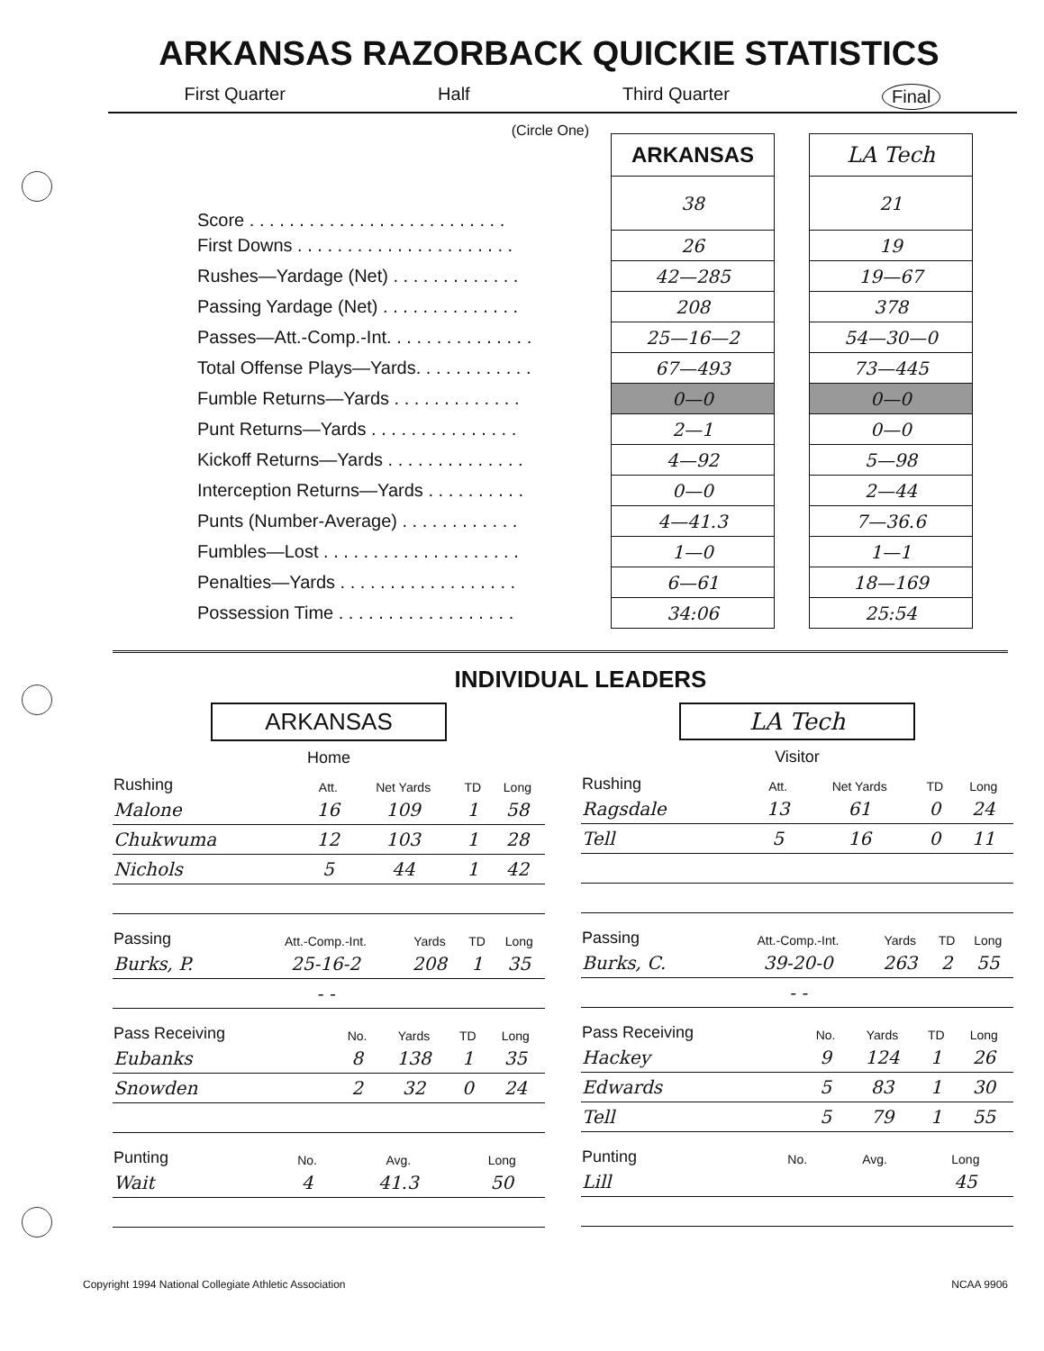ARKANSAS RAZORBACK QUICKIE STATISTICS
First Quarter Half Third Quarter Final
(Circle One)
| | ARKANSAS | | LA Tech |
| Score . . . . . . . . . . . . . . . . . . . . . . . . . . | 38 | | 21 |
| First Downs . . . . . . . . . . . . . . . . . . . . . . | 26 | | 19 |
| Rushes—Yardage (Net) . . . . . . . . . . . . . | 42—285 | | 19—67 |
| Passing Yardage (Net) . . . . . . . . . . . . . . | 208 | | 378 |
| Passes—Att.-Comp.-Int. . . . . . . . . . . . . . . | 25—16—2 | | 54—30—0 |
| Total Offense Plays—Yards. . . . . . . . . . . . | 67—493 | | 73—445 |
| Fumble Returns—Yards . . . . . . . . . . . . . | 0—0 | | 0—0 |
| Punt Returns—Yards . . . . . . . . . . . . . . . | 2—1 | | 0—0 |
| Kickoff Returns—Yards . . . . . . . . . . . . . . | 4—92 | | 5—98 |
| Interception Returns—Yards . . . . . . . . . . | 0—0 | | 2—44 |
| Punts (Number-Average) . . . . . . . . . . . . | 4—41.3 | | 7—36.6 |
| Fumbles—Lost . . . . . . . . . . . . . . . . . . . . | 1—0 | | 1—1 |
| Penalties—Yards . . . . . . . . . . . . . . . . . . | 6—61 | | 18—169 |
| Possession Time . . . . . . . . . . . . . . . . . . | 34:06 | | 25:54 |
INDIVIDUAL LEADERS
ARKANSAS
Home
| Rushing | Att. | Net Yards | TD | Long |
| --- | --- | --- | --- | --- |
| Malone | 16 | 109 | 1 | 58 |
| Chukwuma | 12 | 103 | 1 | 28 |
| Nichols | 5 | 44 | 1 | 42 |
| Passing | Att.-Comp.-Int. | Yards | TD | Long |
| --- | --- | --- | --- | --- |
| Burks, P. | 25-16-2 | 208 | 1 | 35 |
| | - - | | | |
| Pass Receiving | No. | Yards | TD | Long |
| --- | --- | --- | --- | --- |
| Eubanks | 8 | 138 | 1 | 35 |
| Snowden | 2 | 32 | 0 | 24 |
| Punting | No. | Avg. | Long |
| --- | --- | --- | --- |
| Wait | 4 | 41.3 | 50 |
LA Tech
Visitor
| Rushing | Att. | Net Yards | TD | Long |
| --- | --- | --- | --- | --- |
| Ragsdale | 13 | 61 | 0 | 24 |
| Tell | 5 | 16 | 0 | 11 |
| Passing | Att.-Comp.-Int. | Yards | TD | Long |
| --- | --- | --- | --- | --- |
| Burks, C. | 39-20-0 | 263 | 2 | 55 |
| | - - | | | |
| Pass Receiving | No. | Yards | TD | Long |
| --- | --- | --- | --- | --- |
| Hackey | 9 | 124 | 1 | 26 |
| Edwards | 5 | 83 | 1 | 30 |
| Tell | 5 | 79 | 1 | 55 |
| Punting | No. | Avg. | Long |
| --- | --- | --- | --- |
| Lill | | | 45 |
Copyright 1994 National Collegiate Athletic Association NCAA 9906